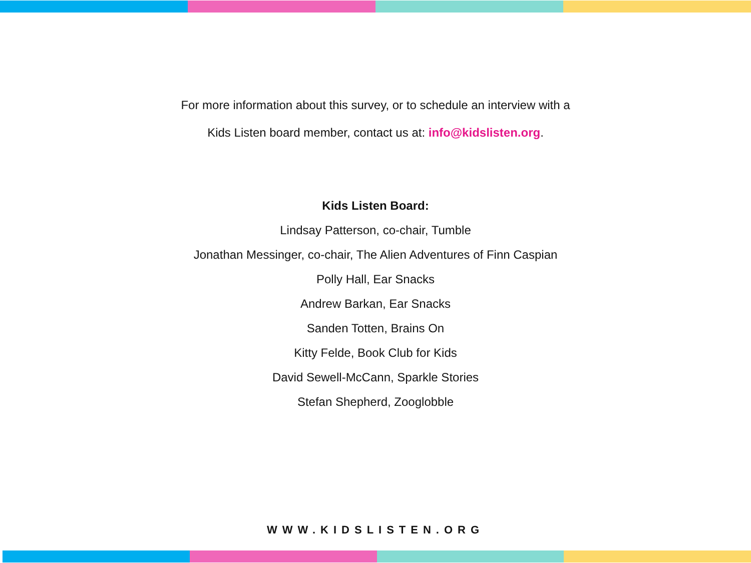For more information about this survey, or to schedule an interview with a
Kids Listen board member, contact us at: info@kidslisten.org.
Kids Listen Board:
Lindsay Patterson, co-chair, Tumble
Jonathan Messinger, co-chair, The Alien Adventures of Finn Caspian
Polly Hall, Ear Snacks
Andrew Barkan, Ear Snacks
Sanden Totten, Brains On
Kitty Felde, Book Club for Kids
David Sewell-McCann, Sparkle Stories
Stefan Shepherd, Zooglobble
WWW.KIDSLISTEN.ORG